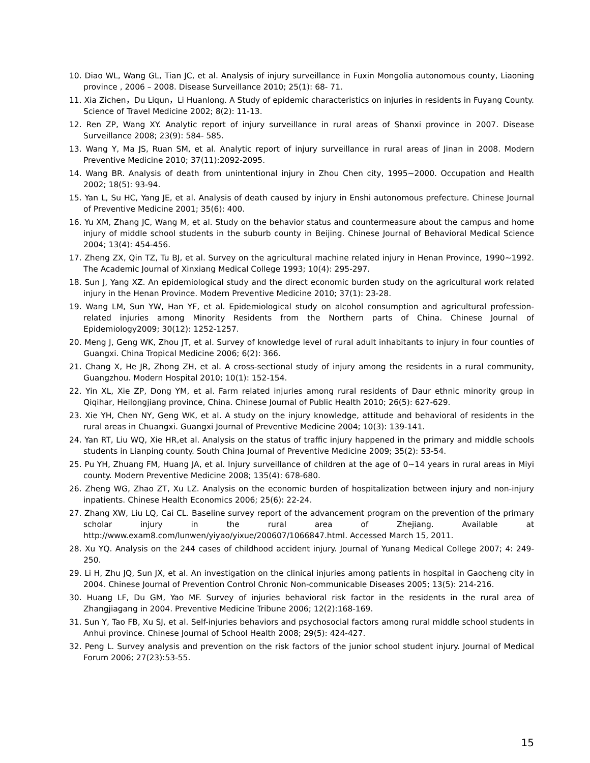10. Diao WL, Wang GL, Tian JC, et al. Analysis of injury surveillance in Fuxin Mongolia autonomous county, Liaoning province , 2006 – 2008. Disease Surveillance 2010; 25(1): 68- 71.
11. Xia Zichen，Du Liqun，Li Huanlong. A Study of epidemic characteristics on injuries in residents in Fuyang County. Science of Travel Medicine 2002; 8(2): 11-13.
12. Ren ZP, Wang XY. Analytic report of injury surveillance in rural areas of Shanxi province in 2007. Disease Surveillance 2008; 23(9): 584- 585.
13. Wang Y, Ma JS, Ruan SM, et al. Analytic report of injury surveillance in rural areas of Jinan in 2008. Modern Preventive Medicine 2010; 37(11):2092-2095.
14. Wang BR. Analysis of death from unintentional injury in Zhou Chen city, 1995~2000. Occupation and Health 2002; 18(5): 93-94.
15. Yan L, Su HC, Yang JE, et al. Analysis of death caused by injury in Enshi autonomous prefecture. Chinese Journal of Preventive Medicine 2001; 35(6): 400.
16. Yu XM, Zhang JC, Wang M, et al. Study on the behavior status and countermeasure about the campus and home injury of middle school students in the suburb county in Beijing. Chinese Journal of Behavioral Medical Science 2004; 13(4): 454-456.
17. Zheng ZX, Qin TZ, Tu BJ, et al. Survey on the agricultural machine related injury in Henan Province, 1990~1992. The Academic Journal of Xinxiang Medical College 1993; 10(4): 295-297.
18. Sun J, Yang XZ. An epidemiological study and the direct economic burden study on the agricultural work related injury in the Henan Province. Modern Preventive Medicine 2010; 37(1): 23-28.
19. Wang LM, Sun YW, Han YF, et al. Epidemiological study on alcohol consumption and agricultural profession-related injuries among Minority Residents from the Northern parts of China. Chinese Journal of Epidemiology2009; 30(12): 1252-1257.
20. Meng J, Geng WK, Zhou JT, et al. Survey of knowledge level of rural adult inhabitants to injury in four counties of Guangxi. China Tropical Medicine 2006; 6(2): 366.
21. Chang X, He JR, Zhong ZH, et al. A cross-sectional study of injury among the residents in a rural community, Guangzhou. Modern Hospital 2010; 10(1): 152-154.
22. Yin XL, Xie ZP, Dong YM, et al. Farm related injuries among rural residents of Daur ethnic minority group in Qiqihar, Heilongjiang province, China. Chinese Journal of Public Health 2010; 26(5): 627-629.
23. Xie YH, Chen NY, Geng WK, et al. A study on the injury knowledge, attitude and behavioral of residents in the rural areas in Chuangxi. Guangxi Journal of Preventive Medicine 2004; 10(3): 139-141.
24. Yan RT, Liu WQ, Xie HR,et al. Analysis on the status of traffic injury happened in the primary and middle schools students in Lianping county. South China Journal of Preventive Medicine 2009; 35(2): 53-54.
25. Pu YH, Zhuang FM, Huang JA, et al. Injury surveillance of children at the age of 0~14 years in rural areas in Miyi county. Modern Preventive Medicine 2008; 135(4): 678-680.
26. Zheng WG, Zhao ZT, Xu LZ. Analysis on the economic burden of hospitalization between injury and non-injury inpatients. Chinese Health Economics 2006; 25(6): 22-24.
27. Zhang XW, Liu LQ, Cai CL. Baseline survey report of the advancement program on the prevention of the primary scholar injury in the rural area of Zhejiang. Available at http://www.exam8.com/lunwen/yiyao/yixue/200607/1066847.html. Accessed March 15, 2011.
28. Xu YQ. Analysis on the 244 cases of childhood accident injury. Journal of Yunang Medical College 2007; 4: 249-250.
29. Li H, Zhu JQ, Sun JX, et al. An investigation on the clinical injuries among patients in hospital in Gaocheng city in 2004. Chinese Journal of Prevention Control Chronic Non-communicable Diseases 2005; 13(5): 214-216.
30. Huang LF, Du GM, Yao MF. Survey of injuries behavioral risk factor in the residents in the rural area of Zhangjiagang in 2004. Preventive Medicine Tribune 2006; 12(2):168-169.
31. Sun Y, Tao FB, Xu SJ, et al. Self-injuries behaviors and psychosocial factors among rural middle school students in Anhui province. Chinese Journal of School Health 2008; 29(5): 424-427.
32. Peng L. Survey analysis and prevention on the risk factors of the junior school student injury. Journal of Medical Forum 2006; 27(23):53-55.
15